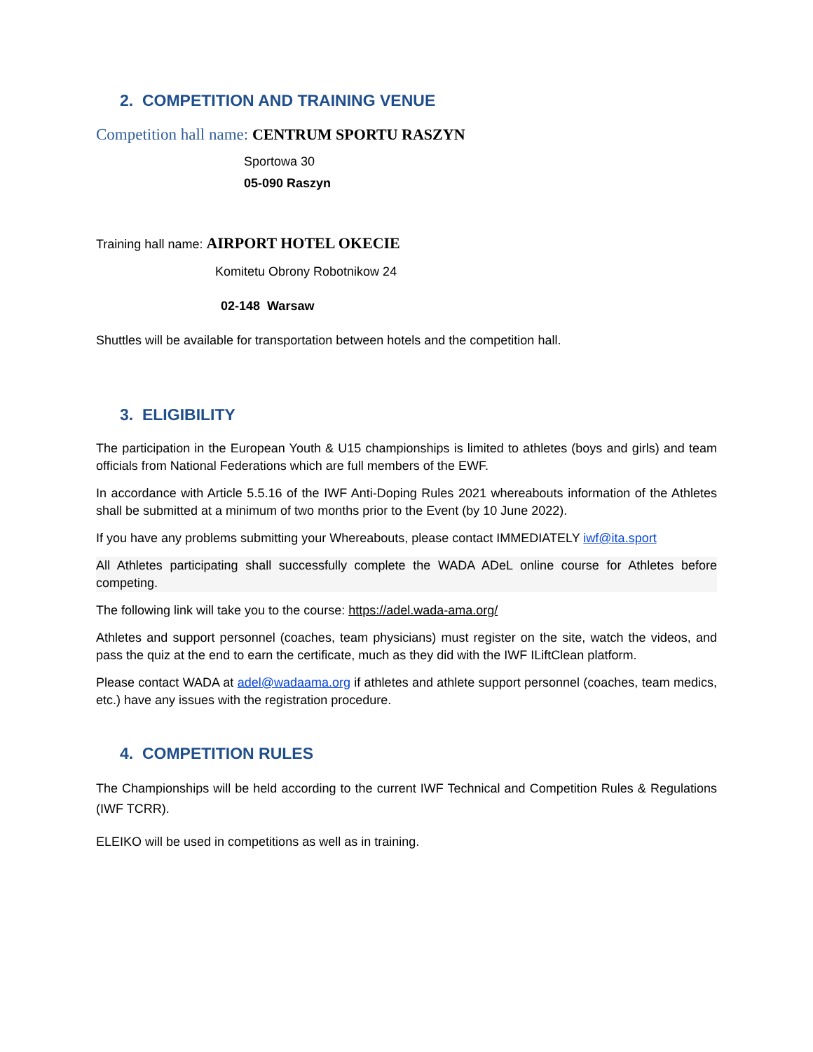2. COMPETITION AND TRAINING VENUE
Competition hall name: CENTRUM SPORTU RASZYN
Sportowa 30
05-090 Raszyn
Training hall name: AIRPORT HOTEL OKECIE
Komitetu Obrony Robotnikow 24
02-148 Warsaw
Shuttles will be available for transportation between hotels and the competition hall.
3. ELIGIBILITY
The participation in the European Youth & U15 championships is limited to athletes (boys and girls) and team officials from National Federations which are full members of the EWF.
In accordance with Article 5.5.16 of the IWF Anti-Doping Rules 2021 whereabouts information of the Athletes shall be submitted at a minimum of two months prior to the Event (by 10 June 2022).
If you have any problems submitting your Whereabouts, please contact IMMEDIATELY iwf@ita.sport
All Athletes participating shall successfully complete the WADA ADeL online course for Athletes before competing.
The following link will take you to the course: https://adel.wada-ama.org/
Athletes and support personnel (coaches, team physicians) must register on the site, watch the videos, and pass the quiz at the end to earn the certificate, much as they did with the IWF ILiftClean platform.
Please contact WADA at adel@wadaama.org if athletes and athlete support personnel (coaches, team medics, etc.) have any issues with the registration procedure.
4. COMPETITION RULES
The Championships will be held according to the current IWF Technical and Competition Rules & Regulations (IWF TCRR).
ELEIKO will be used in competitions as well as in training.